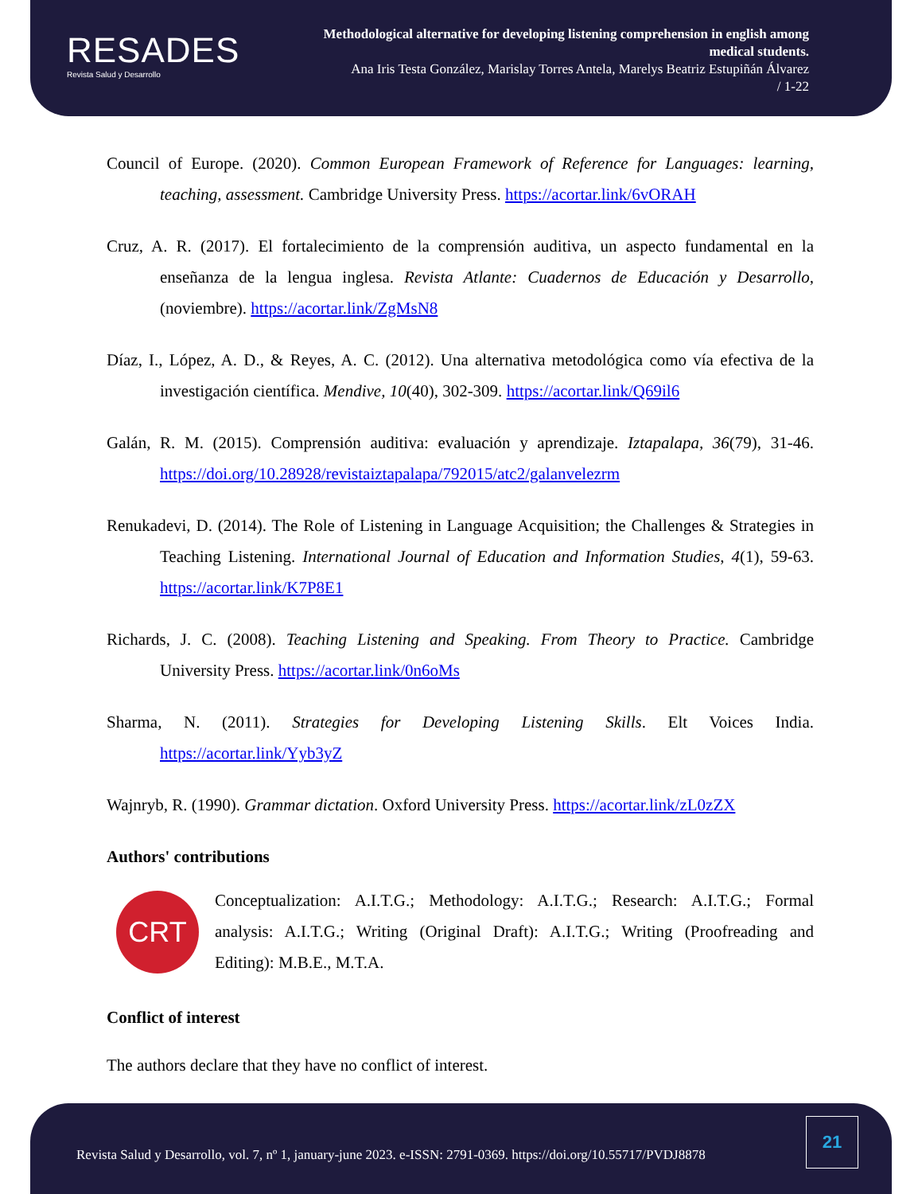RESADES
Revista Salud y Desarrollo
Methodological alternative for developing listening comprehension in english among medical students.
Ana Iris Testa González, Marislay Torres Antela, Marelys Beatriz Estupiñán Álvarez
/ 1-22
Council of Europe. (2020). Common European Framework of Reference for Languages: learning, teaching, assessment. Cambridge University Press. https://acortar.link/6vORAH
Cruz, A. R. (2017). El fortalecimiento de la comprensión auditiva, un aspecto fundamental en la enseñanza de la lengua inglesa. Revista Atlante: Cuadernos de Educación y Desarrollo, (noviembre). https://acortar.link/ZgMsN8
Díaz, I., López, A. D., & Reyes, A. C. (2012). Una alternativa metodológica como vía efectiva de la investigación científica. Mendive, 10(40), 302-309. https://acortar.link/Q69il6
Galán, R. M. (2015). Comprensión auditiva: evaluación y aprendizaje. Iztapalapa, 36(79), 31-46. https://doi.org/10.28928/revistaiztapalapa/792015/atc2/galanvelezrm
Renukadevi, D. (2014). The Role of Listening in Language Acquisition; the Challenges & Strategies in Teaching Listening. International Journal of Education and Information Studies, 4(1), 59-63. https://acortar.link/K7P8E1
Richards, J. C. (2008). Teaching Listening and Speaking. From Theory to Practice. Cambridge University Press. https://acortar.link/0n6oMs
Sharma, N. (2011). Strategies for Developing Listening Skills. Elt Voices India. https://acortar.link/Yyb3yZ
Wajnryb, R. (1990). Grammar dictation. Oxford University Press. https://acortar.link/zL0zZX
Authors' contributions
CRT
Conceptualization: A.I.T.G.; Methodology: A.I.T.G.; Research: A.I.T.G.; Formal analysis: A.I.T.G.; Writing (Original Draft): A.I.T.G.; Writing (Proofreading and Editing): M.B.E., M.T.A.
Conflict of interest
The authors declare that they have no conflict of interest.
Revista Salud y Desarrollo, vol. 7, nº 1, january-june 2023. e-ISSN: 2791-0369. https://doi.org/10.55717/PVDJ8878
21